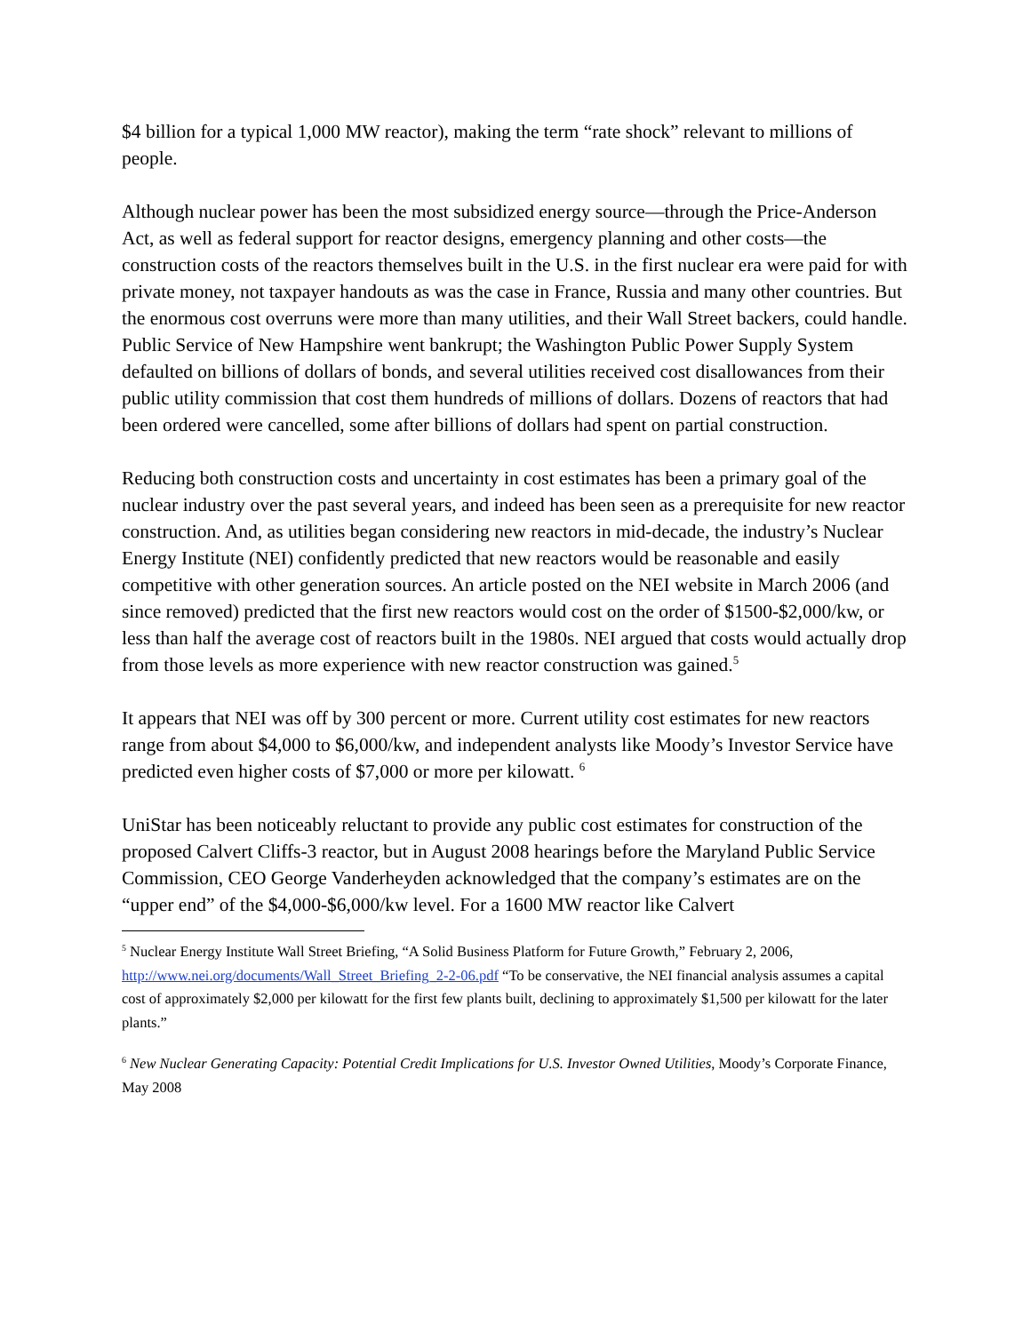$4 billion for a typical 1,000 MW reactor), making the term “rate shock” relevant to millions of people.
Although nuclear power has been the most subsidized energy source—through the Price-Anderson Act, as well as federal support for reactor designs, emergency planning and other costs—the construction costs of the reactors themselves built in the U.S. in the first nuclear era were paid for with private money, not taxpayer handouts as was the case in France, Russia and many other countries. But the enormous cost overruns were more than many utilities, and their Wall Street backers, could handle. Public Service of New Hampshire went bankrupt; the Washington Public Power Supply System defaulted on billions of dollars of bonds, and several utilities received cost disallowances from their public utility commission that cost them hundreds of millions of dollars. Dozens of reactors that had been ordered were cancelled, some after billions of dollars had spent on partial construction.
Reducing both construction costs and uncertainty in cost estimates has been a primary goal of the nuclear industry over the past several years, and indeed has been seen as a prerequisite for new reactor construction. And, as utilities began considering new reactors in mid-decade, the industry’s Nuclear Energy Institute (NEI) confidently predicted that new reactors would be reasonable and easily competitive with other generation sources. An article posted on the NEI website in March 2006 (and since removed) predicted that the first new reactors would cost on the order of $1500-$2,000/kw, or less than half the average cost of reactors built in the 1980s. NEI argued that costs would actually drop from those levels as more experience with new reactor construction was gained.<sup>5</sup>
It appears that NEI was off by 300 percent or more. Current utility cost estimates for new reactors range from about $4,000 to $6,000/kw, and independent analysts like Moody’s Investor Service have predicted even higher costs of $7,000 or more per kilowatt. <sup>6</sup>
UniStar has been noticeably reluctant to provide any public cost estimates for construction of the proposed Calvert Cliffs-3 reactor, but in August 2008 hearings before the Maryland Public Service Commission, CEO George Vanderheyden acknowledged that the company’s estimates are on the “upper end” of the $4,000-$6,000/kw level. For a 1600 MW reactor like Calvert
<sup>5</sup> Nuclear Energy Institute Wall Street Briefing, “A Solid Business Platform for Future Growth,” February 2, 2006, http://www.nei.org/documents/Wall_Street_Briefing_2-2-06.pdf “To be conservative, the NEI financial analysis assumes a capital cost of approximately $2,000 per kilowatt for the first few plants built, declining to approximately $1,500 per kilowatt for the later plants.”
<sup>6</sup> New Nuclear Generating Capacity: Potential Credit Implications for U.S. Investor Owned Utilities, Moody’s Corporate Finance, May 2008